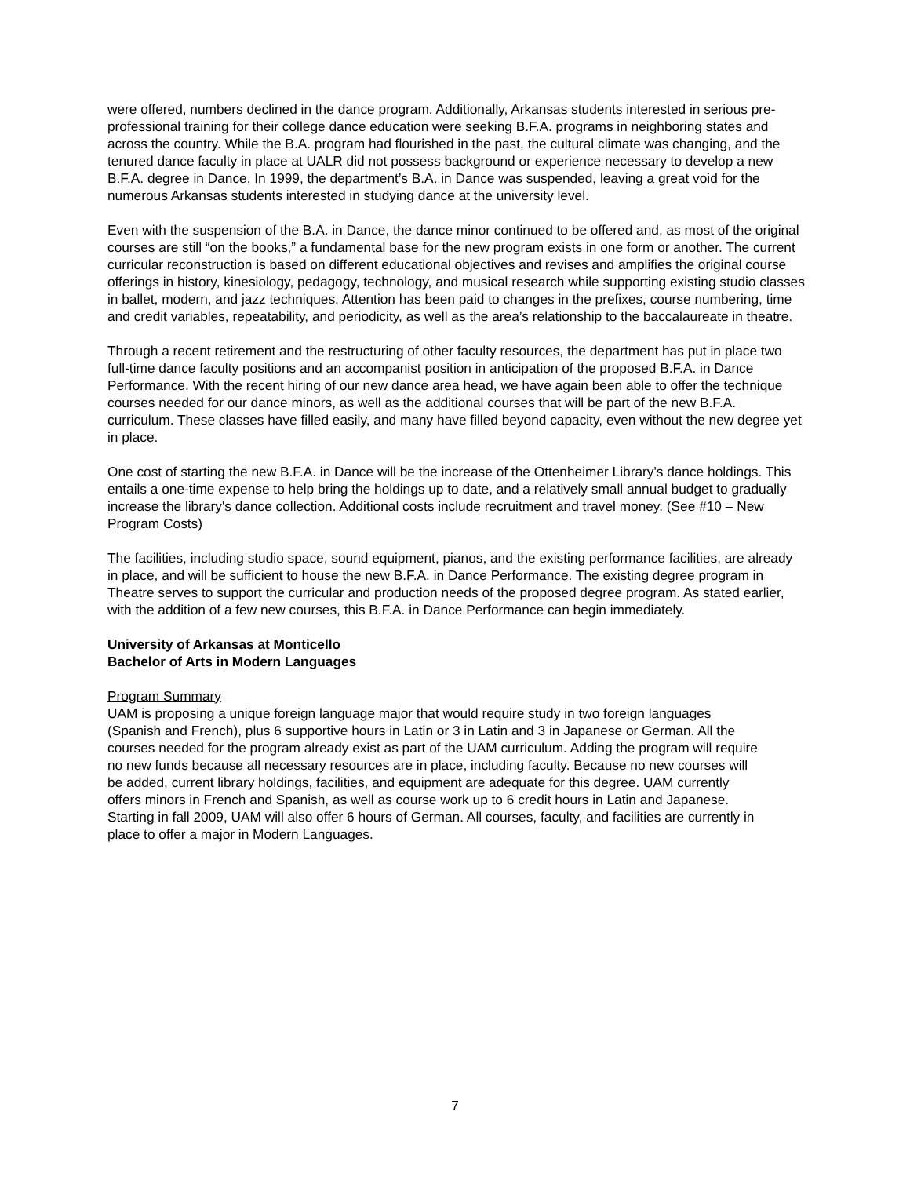were offered, numbers declined in the dance program. Additionally, Arkansas students interested in serious pre-professional training for their college dance education were seeking B.F.A. programs in neighboring states and across the country. While the B.A. program had flourished in the past, the cultural climate was changing, and the tenured dance faculty in place at UALR did not possess background or experience necessary to develop a new B.F.A. degree in Dance. In 1999, the department’s B.A. in Dance was suspended, leaving a great void for the numerous Arkansas students interested in studying dance at the university level.
Even with the suspension of the B.A. in Dance, the dance minor continued to be offered and, as most of the original courses are still “on the books,” a fundamental base for the new program exists in one form or another. The current curricular reconstruction is based on different educational objectives and revises and amplifies the original course offerings in history, kinesiology, pedagogy, technology, and musical research while supporting existing studio classes in ballet, modern, and jazz techniques. Attention has been paid to changes in the prefixes, course numbering, time and credit variables, repeatability, and periodicity, as well as the area’s relationship to the baccalaureate in theatre.
Through a recent retirement and the restructuring of other faculty resources, the department has put in place two full-time dance faculty positions and an accompanist position in anticipation of the proposed B.F.A. in Dance Performance. With the recent hiring of our new dance area head, we have again been able to offer the technique courses needed for our dance minors, as well as the additional courses that will be part of the new B.F.A. curriculum. These classes have filled easily, and many have filled beyond capacity, even without the new degree yet in place.
One cost of starting the new B.F.A. in Dance will be the increase of the Ottenheimer Library's dance holdings. This entails a one-time expense to help bring the holdings up to date, and a relatively small annual budget to gradually increase the library's dance collection. Additional costs include recruitment and travel money. (See #10 – New Program Costs)
The facilities, including studio space, sound equipment, pianos, and the existing performance facilities, are already in place, and will be sufficient to house the new B.F.A. in Dance Performance. The existing degree program in Theatre serves to support the curricular and production needs of the proposed degree program. As stated earlier, with the addition of a few new courses, this B.F.A. in Dance Performance can begin immediately.
University of Arkansas at Monticello
Bachelor of Arts in Modern Languages
Program Summary
UAM is proposing a unique foreign language major that would require study in two foreign languages (Spanish and French), plus 6 supportive hours in Latin or 3 in Latin and 3 in Japanese or German. All the courses needed for the program already exist as part of the UAM curriculum. Adding the program will require no new funds because all necessary resources are in place, including faculty. Because no new courses will be added, current library holdings, facilities, and equipment are adequate for this degree. UAM currently offers minors in French and Spanish, as well as course work up to 6 credit hours in Latin and Japanese. Starting in fall 2009, UAM will also offer 6 hours of German. All courses, faculty, and facilities are currently in place to offer a major in Modern Languages.
7